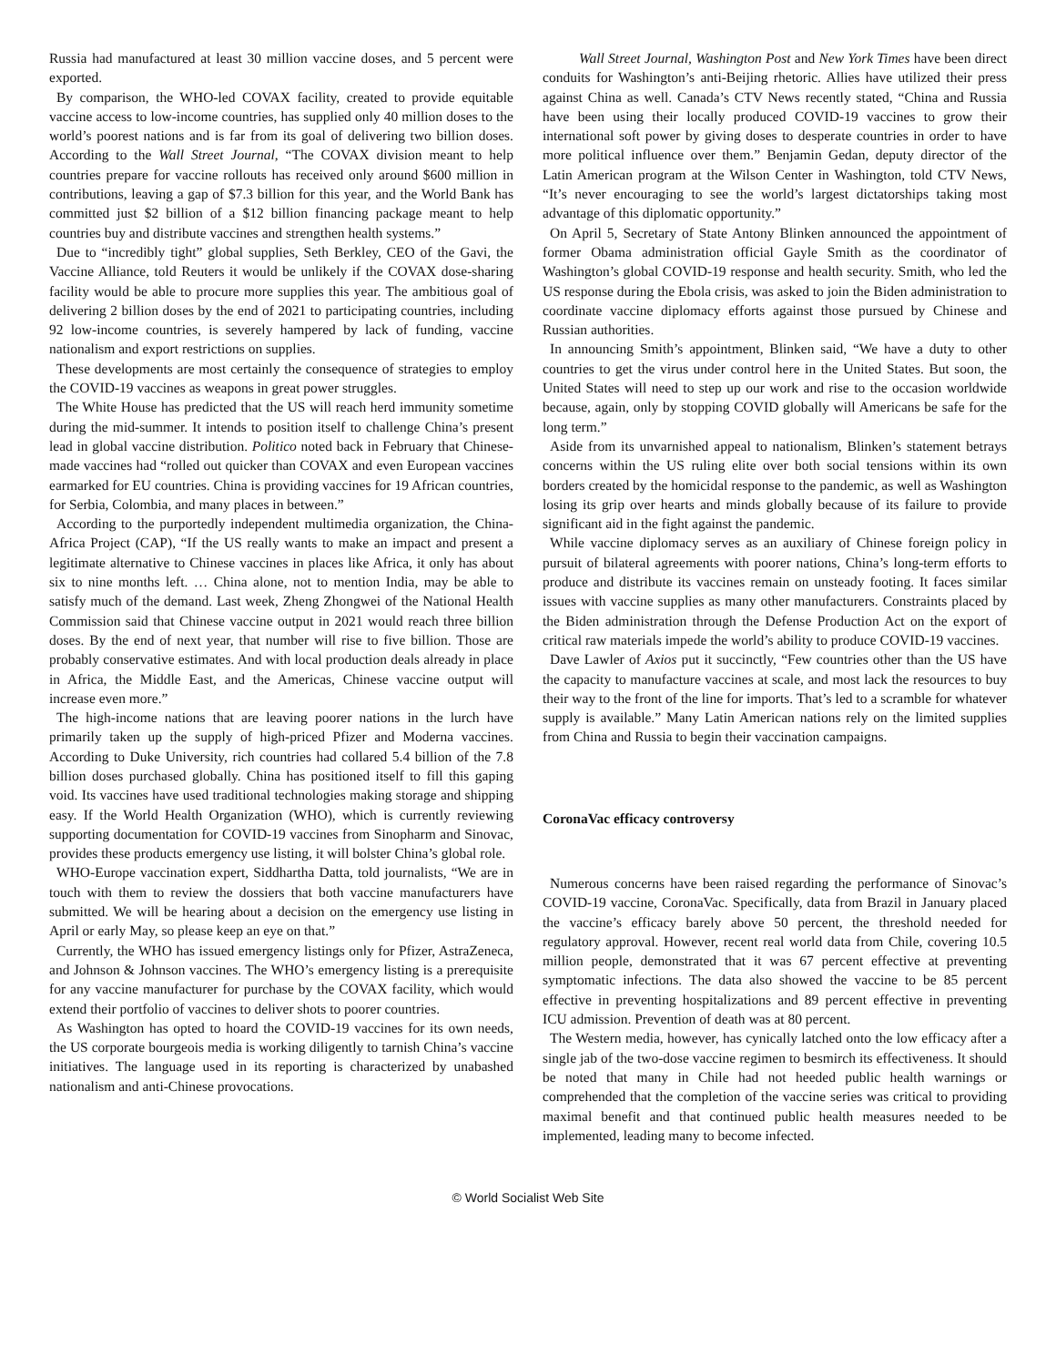Russia had manufactured at least 30 million vaccine doses, and 5 percent were exported.
By comparison, the WHO-led COVAX facility, created to provide equitable vaccine access to low-income countries, has supplied only 40 million doses to the world’s poorest nations and is far from its goal of delivering two billion doses. According to the Wall Street Journal, “The COVAX division meant to help countries prepare for vaccine rollouts has received only around $600 million in contributions, leaving a gap of $7.3 billion for this year, and the World Bank has committed just $2 billion of a $12 billion financing package meant to help countries buy and distribute vaccines and strengthen health systems.”
Due to “incredibly tight” global supplies, Seth Berkley, CEO of the Gavi, the Vaccine Alliance, told Reuters it would be unlikely if the COVAX dose-sharing facility would be able to procure more supplies this year. The ambitious goal of delivering 2 billion doses by the end of 2021 to participating countries, including 92 low-income countries, is severely hampered by lack of funding, vaccine nationalism and export restrictions on supplies.
These developments are most certainly the consequence of strategies to employ the COVID-19 vaccines as weapons in great power struggles.
The White House has predicted that the US will reach herd immunity sometime during the mid-summer. It intends to position itself to challenge China’s present lead in global vaccine distribution. Politico noted back in February that Chinese-made vaccines had “rolled out quicker than COVAX and even European vaccines earmarked for EU countries. China is providing vaccines for 19 African countries, for Serbia, Colombia, and many places in between.”
According to the purportedly independent multimedia organization, the China-Africa Project (CAP), “If the US really wants to make an impact and present a legitimate alternative to Chinese vaccines in places like Africa, it only has about six to nine months left. … China alone, not to mention India, may be able to satisfy much of the demand. Last week, Zheng Zhongwei of the National Health Commission said that Chinese vaccine output in 2021 would reach three billion doses. By the end of next year, that number will rise to five billion. Those are probably conservative estimates. And with local production deals already in place in Africa, the Middle East, and the Americas, Chinese vaccine output will increase even more.”
The high-income nations that are leaving poorer nations in the lurch have primarily taken up the supply of high-priced Pfizer and Moderna vaccines. According to Duke University, rich countries had collared 5.4 billion of the 7.8 billion doses purchased globally. China has positioned itself to fill this gaping void. Its vaccines have used traditional technologies making storage and shipping easy. If the World Health Organization (WHO), which is currently reviewing supporting documentation for COVID-19 vaccines from Sinopharm and Sinovac, provides these products emergency use listing, it will bolster China’s global role.
WHO-Europe vaccination expert, Siddhartha Datta, told journalists, “We are in touch with them to review the dossiers that both vaccine manufacturers have submitted. We will be hearing about a decision on the emergency use listing in April or early May, so please keep an eye on that.”
Currently, the WHO has issued emergency listings only for Pfizer, AstraZeneca, and Johnson & Johnson vaccines. The WHO’s emergency listing is a prerequisite for any vaccine manufacturer for purchase by the COVAX facility, which would extend their portfolio of vaccines to deliver shots to poorer countries.
As Washington has opted to hoard the COVID-19 vaccines for its own needs, the US corporate bourgeois media is working diligently to tarnish China’s vaccine initiatives. The language used in its reporting is characterized by unabashed nationalism and anti-Chinese provocations.
Wall Street Journal, Washington Post and New York Times have been direct conduits for Washington’s anti-Beijing rhetoric. Allies have utilized their press against China as well. Canada’s CTV News recently stated, “China and Russia have been using their locally produced COVID-19 vaccines to grow their international soft power by giving doses to desperate countries in order to have more political influence over them.” Benjamin Gedan, deputy director of the Latin American program at the Wilson Center in Washington, told CTV News, “It’s never encouraging to see the world’s largest dictatorships taking most advantage of this diplomatic opportunity.”
On April 5, Secretary of State Antony Blinken announced the appointment of former Obama administration official Gayle Smith as the coordinator of Washington’s global COVID-19 response and health security. Smith, who led the US response during the Ebola crisis, was asked to join the Biden administration to coordinate vaccine diplomacy efforts against those pursued by Chinese and Russian authorities.
In announcing Smith’s appointment, Blinken said, “We have a duty to other countries to get the virus under control here in the United States. But soon, the United States will need to step up our work and rise to the occasion worldwide because, again, only by stopping COVID globally will Americans be safe for the long term.”
Aside from its unvarnished appeal to nationalism, Blinken’s statement betrays concerns within the US ruling elite over both social tensions within its own borders created by the homicidal response to the pandemic, as well as Washington losing its grip over hearts and minds globally because of its failure to provide significant aid in the fight against the pandemic.
While vaccine diplomacy serves as an auxiliary of Chinese foreign policy in pursuit of bilateral agreements with poorer nations, China’s long-term efforts to produce and distribute its vaccines remain on unsteady footing. It faces similar issues with vaccine supplies as many other manufacturers. Constraints placed by the Biden administration through the Defense Production Act on the export of critical raw materials impede the world’s ability to produce COVID-19 vaccines.
Dave Lawler of Axios put it succinctly, “Few countries other than the US have the capacity to manufacture vaccines at scale, and most lack the resources to buy their way to the front of the line for imports. That’s led to a scramble for whatever supply is available.” Many Latin American nations rely on the limited supplies from China and Russia to begin their vaccination campaigns.
CoronaVac efficacy controversy
Numerous concerns have been raised regarding the performance of Sinovac’s COVID-19 vaccine, CoronaVac. Specifically, data from Brazil in January placed the vaccine’s efficacy barely above 50 percent, the threshold needed for regulatory approval. However, recent real world data from Chile, covering 10.5 million people, demonstrated that it was 67 percent effective at preventing symptomatic infections. The data also showed the vaccine to be 85 percent effective in preventing hospitalizations and 89 percent effective in preventing ICU admission. Prevention of death was at 80 percent.
The Western media, however, has cynically latched onto the low efficacy after a single jab of the two-dose vaccine regimen to besmirch its effectiveness. It should be noted that many in Chile had not heeded public health warnings or comprehended that the completion of the vaccine series was critical to providing maximal benefit and that continued public health measures needed to be implemented, leading many to become infected.
© World Socialist Web Site